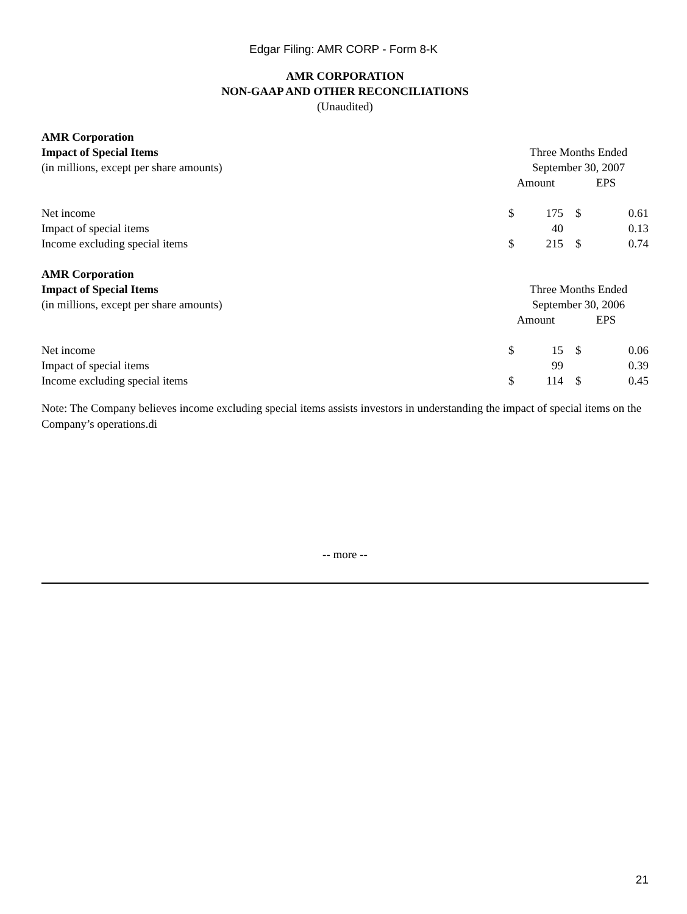Edgar Filing: AMR CORP - Form 8-K
AMR CORPORATION
NON-GAAP AND OTHER RECONCILIATIONS
(Unaudited)
| AMR Corporation | | | | |
| Impact of Special Items | Three Months Ended | | | |
| (in millions, except per share amounts) | September 30, 2007 | | | |
| | Amount | | EPS | |
| Net income | $ | 175 | $ | 0.61 |
| Impact of special items | | 40 | | 0.13 |
| Income excluding special items | $ | 215 | $ | 0.74 |
| AMR Corporation | | | | |
| Impact of Special Items | Three Months Ended | | | |
| (in millions, except per share amounts) | September 30, 2006 | | | |
| | Amount | | EPS | |
| Net income | $ | 15 | $ | 0.06 |
| Impact of special items | | 99 | | 0.39 |
| Income excluding special items | $ | 114 | $ | 0.45 |
Note: The Company believes income excluding special items assists investors in understanding the impact of special items on the Company’s operations.di
-- more --
21